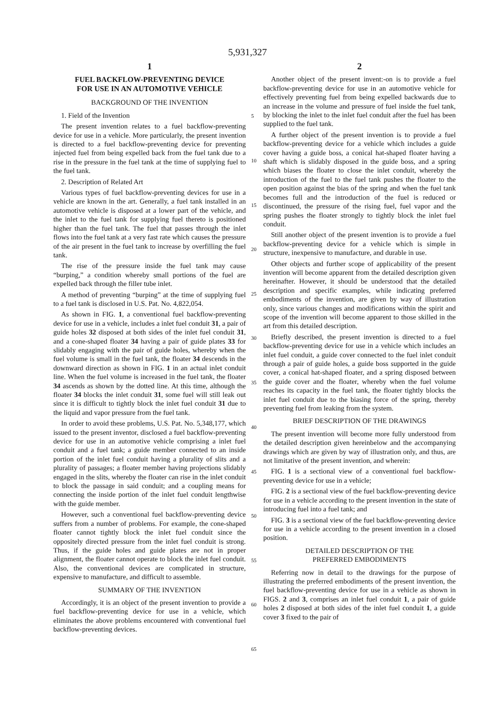5,931,327
1
FUEL BACKFLOW-PREVENTING DEVICE
FOR USE IN AN AUTOMOTIVE VEHICLE
BACKGROUND OF THE INVENTION
1. Field of the Invention
The present invention relates to a fuel backflow-preventing device for use in a vehicle. More particularly, the present invention is directed to a fuel backflow-preventing device for preventing injected fuel from being expelled back from the fuel tank due to a rise in the pressure in the fuel tank at the time of supplying fuel to the fuel tank.
2. Description of Related Art
Various types of fuel backflow-preventing devices for use in a vehicle are known in the art. Generally, a fuel tank installed in an automotive vehicle is disposed at a lower part of the vehicle, and the inlet to the fuel tank for supplying fuel thereto is positioned higher than the fuel tank. The fuel that passes through the inlet flows into the fuel tank at a very fast rate which causes the pressure of the air present in the fuel tank to increase by overfilling the fuel tank.
The rise of the pressure inside the fuel tank may cause “burping,” a condition whereby small portions of the fuel are expelled back through the filler tube inlet.
A method of preventing “burping” at the time of supplying fuel to a fuel tank is disclosed in U.S. Pat. No. 4,822,054.
As shown in FIG. 1, a conventional fuel backflow-preventing device for use in a vehicle, includes a inlet fuel conduit 31, a pair of guide holes 32 disposed at both sides of the inlet fuel conduit 31, and a cone-shaped floater 34 having a pair of guide plates 33 for slidably engaging with the pair of guide holes, whereby when the fuel volume is small in the fuel tank, the floater 34 descends in the downward direction as shown in FIG. 1 in an actual inlet conduit line. When the fuel volume is increased in the fuel tank, the floater 34 ascends as shown by the dotted line. At this time, although the floater 34 blocks the inlet conduit 31, some fuel will still leak out since it is difficult to tightly block the inlet fuel conduit 31 due to the liquid and vapor pressure from the fuel tank.
In order to avoid these problems, U.S. Pat. No. 5,348,177, which issued to the present inventor, disclosed a fuel backflow-preventing device for use in an automotive vehicle comprising a inlet fuel conduit and a fuel tank; a guide member connected to an inside portion of the inlet fuel conduit having a plurality of slits and a plurality of passages; a floater member having projections slidably engaged in the slits, whereby the floater can rise in the inlet conduit to block the passage in said conduit; and a coupling means for connecting the inside portion of the inlet fuel conduit lengthwise with the guide member.
However, such a conventional fuel backflow-preventing device suffers from a number of problems. For example, the cone-shaped floater cannot tightly block the inlet fuel conduit since the oppositely directed pressure from the inlet fuel conduit is strong. Thus, if the guide holes and guide plates are not in proper alignment, the floater cannot operate to block the inlet fuel conduit. Also, the conventional devices are complicated in structure, expensive to manufacture, and difficult to assemble.
SUMMARY OF THE INVENTION
Accordingly, it is an object of the present invention to provide a fuel backflow-preventing device for use in a vehicle, which eliminates the above problems encountered with conventional fuel backflow-preventing devices.
2
Another object of the present invent:-on is to provide a fuel backflow-preventing device for use in an automotive vehicle for effectively preventing fuel from being expelled backwards due to an increase in the volume and pressure of fuel inside the fuel tank, by blocking the inlet to the inlet fuel conduit after the fuel has been supplied to the fuel tank.
A further object of the present invention is to provide a fuel backflow-preventing device for a vehicle which includes a guide cover having a guide boss, a conical hat-shaped floater having a shaft which is slidably disposed in the guide boss, and a spring which biases the floater to close the inlet conduit, whereby the introduction of the fuel to the fuel tank pushes the floater to the open position against the bias of the spring and when the fuel tank becomes full and the introduction of the fuel is reduced or discontinued, the pressure of the rising fuel, fuel vapor and the spring pushes the floater strongly to tightly block the inlet fuel conduit.
Still another object of the present invention is to provide a fuel backflow-preventing device for a vehicle which is simple in structure, inexpensive to manufacture, and durable in use.
Other objects and further scope of applicability of the present invention will become apparent from the detailed description given hereinafter. However, it should be understood that the detailed description and specific examples, while indicating preferred embodiments of the invention, are given by way of illustration only, since various changes and modifications within the spirit and scope of the invention will become apparent to those skilled in the art from this detailed description.
Briefly described, the present invention is directed to a fuel backflow-preventing device for use in a vehicle which includes an inlet fuel conduit, a guide cover connected to the fuel inlet conduit through a pair of guide holes, a guide boss supported in the guide cover, a conical hat-shaped floater, and a spring disposed between the guide cover and the floater, whereby when the fuel volume reaches its capacity in the fuel tank, the floater tightly blocks the inlet fuel conduit due to the biasing force of the spring, thereby preventing fuel from leaking from the system.
BRIEF DESCRIPTION OF THE DRAWINGS
The present invention will become more fully understood from the detailed description given hereinbelow and the accompanying drawings which are given by way of illustration only, and thus, are not limitative of the present invention, and wherein:
FIG. 1 is a sectional view of a conventional fuel backflow-preventing device for use in a vehicle;
FIG. 2 is a sectional view of the fuel backflow-preventing device for use in a vehicle according to the present invention in the state of introducing fuel into a fuel tank; and
FIG. 3 is a sectional view of the fuel backflow-preventing device for use in a vehicle according to the present invention in a closed position.
DETAILED DESCRIPTION OF THE
PREFERRED EMBODIMENTS
Referring now in detail to the drawings for the purpose of illustrating the preferred embodiments of the present invention, the fuel backflow-preventing device for use in a vehicle as shown in FIGS. 2 and 3, comprises an inlet fuel conduit 1, a pair of guide holes 2 disposed at both sides of the inlet fuel conduit 1, a guide cover 3 fixed to the pair of
5
10
15
20
25
30
35
40
45
50
55
60
65